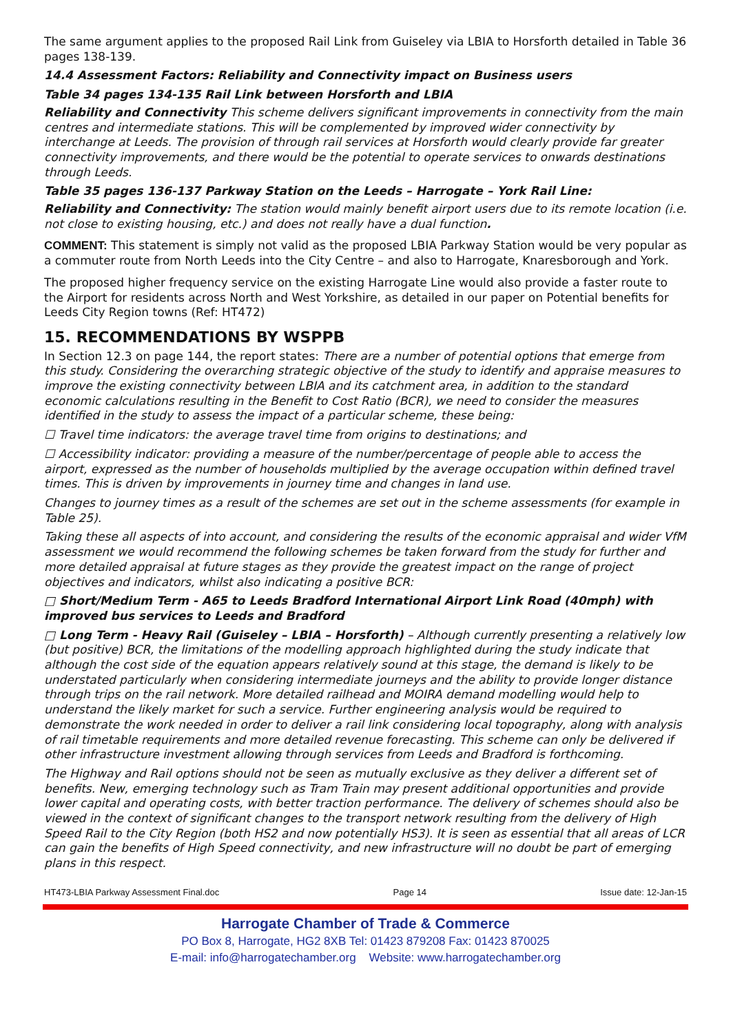The same argument applies to the proposed Rail Link from Guiseley via LBIA to Horsforth detailed in Table 36 pages 138-139.
14.4 Assessment Factors: Reliability and Connectivity impact on Business users
Table 34 pages 134-135 Rail Link between Horsforth and LBIA
Reliability and Connectivity This scheme delivers significant improvements in connectivity from the main centres and intermediate stations. This will be complemented by improved wider connectivity by interchange at Leeds. The provision of through rail services at Horsforth would clearly provide far greater connectivity improvements, and there would be the potential to operate services to onwards destinations through Leeds.
Table 35 pages 136-137 Parkway Station on the Leeds – Harrogate – York Rail Line:
Reliability and Connectivity: The station would mainly benefit airport users due to its remote location (i.e. not close to existing housing, etc.) and does not really have a dual function.
COMMENT: This statement is simply not valid as the proposed LBIA Parkway Station would be very popular as a commuter route from North Leeds into the City Centre – and also to Harrogate, Knaresborough and York.
The proposed higher frequency service on the existing Harrogate Line would also provide a faster route to the Airport for residents across North and West Yorkshire, as detailed in our paper on Potential benefits for Leeds City Region towns (Ref: HT472)
15. RECOMMENDATIONS BY WSPPB
In Section 12.3 on page 144, the report states: There are a number of potential options that emerge from this study. Considering the overarching strategic objective of the study to identify and appraise measures to improve the existing connectivity between LBIA and its catchment area, in addition to the standard economic calculations resulting in the Benefit to Cost Ratio (BCR), we need to consider the measures identified in the study to assess the impact of a particular scheme, these being:
☐ Travel time indicators: the average travel time from origins to destinations; and
☐ Accessibility indicator: providing a measure of the number/percentage of people able to access the airport, expressed as the number of households multiplied by the average occupation within defined travel times. This is driven by improvements in journey time and changes in land use.
Changes to journey times as a result of the schemes are set out in the scheme assessments (for example in Table 25).
Taking these all aspects of into account, and considering the results of the economic appraisal and wider VfM assessment we would recommend the following schemes be taken forward from the study for further and more detailed appraisal at future stages as they provide the greatest impact on the range of project objectives and indicators, whilst also indicating a positive BCR:
□ Short/Medium Term - A65 to Leeds Bradford International Airport Link Road (40mph) with improved bus services to Leeds and Bradford
□ Long Term - Heavy Rail (Guiseley – LBIA – Horsforth) – Although currently presenting a relatively low (but positive) BCR, the limitations of the modelling approach highlighted during the study indicate that although the cost side of the equation appears relatively sound at this stage, the demand is likely to be understated particularly when considering intermediate journeys and the ability to provide longer distance through trips on the rail network. More detailed railhead and MOIRA demand modelling would help to understand the likely market for such a service. Further engineering analysis would be required to demonstrate the work needed in order to deliver a rail link considering local topography, along with analysis of rail timetable requirements and more detailed revenue forecasting. This scheme can only be delivered if other infrastructure investment allowing through services from Leeds and Bradford is forthcoming.
The Highway and Rail options should not be seen as mutually exclusive as they deliver a different set of benefits. New, emerging technology such as Tram Train may present additional opportunities and provide lower capital and operating costs, with better traction performance. The delivery of schemes should also be viewed in the context of significant changes to the transport network resulting from the delivery of High Speed Rail to the City Region (both HS2 and now potentially HS3). It is seen as essential that all areas of LCR can gain the benefits of High Speed connectivity, and new infrastructure will no doubt be part of emerging plans in this respect.
HT473-LBIA Parkway Assessment Final.doc Page 14 Issue date: 12-Jan-15
Harrogate Chamber of Trade & Commerce
PO Box 8, Harrogate, HG2 8XB Tel: 01423 879208 Fax: 01423 870025
E-mail: info@harrogatechamber.org Website: www.harrogatechamber.org